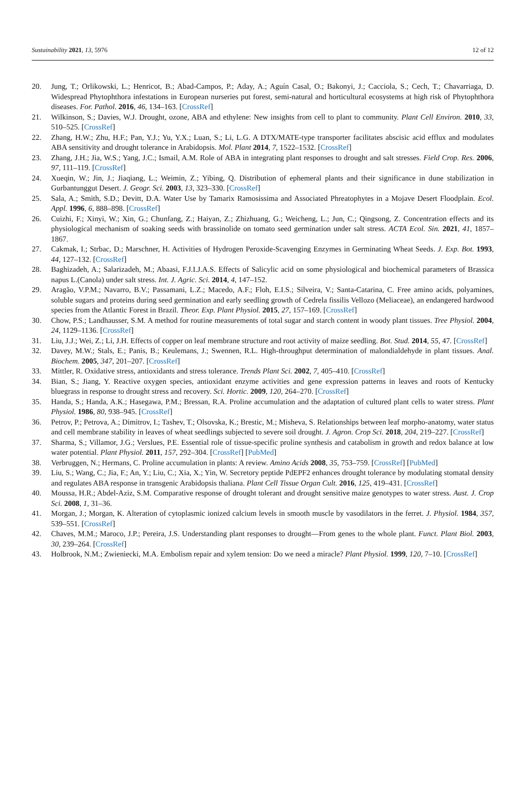Sustainability 2021, 13, 5976 12 of 12
20. Jung, T.; Orlikowski, L.; Henricot, B.; Abad-Campos, P.; Aday, A.; Aguín Casal, O.; Bakonyi, J.; Cacciola, S.; Cech, T.; Chavarriaga, D. Widespread Phytophthora infestations in European nurseries put forest, semi-natural and horticultural ecosystems at high risk of Phytophthora diseases. For. Pathol. 2016, 46, 134–163. [CrossRef]
21. Wilkinson, S.; Davies, W.J. Drought, ozone, ABA and ethylene: New insights from cell to plant to community. Plant Cell Environ. 2010, 33, 510–525. [CrossRef]
22. Zhang, H.W.; Zhu, H.F.; Pan, Y.J.; Yu, Y.X.; Luan, S.; Li, L.G. A DTX/MATE-type transporter facilitates abscisic acid efflux and modulates ABA sensitivity and drought tolerance in Arabidopsis. Mol. Plant 2014, 7, 1522–1532. [CrossRef]
23. Zhang, J.H.; Jia, W.S.; Yang, J.C.; Ismail, A.M. Role of ABA in integrating plant responses to drought and salt stresses. Field Crop. Res. 2006, 97, 111–119. [CrossRef]
24. Xueqin, W.; Jin, J.; Jiaqiang, L.; Weimin, Z.; Yibing, Q. Distribution of ephemeral plants and their significance in dune stabilization in Gurbantunggut Desert. J. Geogr. Sci. 2003, 13, 323–330. [CrossRef]
25. Sala, A.; Smith, S.D.; Devitt, D.A. Water Use by Tamarix Ramosissima and Associated Phreatophytes in a Mojave Desert Floodplain. Ecol. Appl. 1996, 6, 888–898. [CrossRef]
26. Cuizhi, F.; Xinyi, W.; Xin, G.; Chunfang, Z.; Haiyan, Z.; Zhizhuang, G.; Weicheng, L.; Jun, C.; Qingsong, Z. Concentration effects and its physiological mechanism of soaking seeds with brassinolide on tomato seed germination under salt stress. ACTA Ecol. Sin. 2021, 41, 1857–1867.
27. Cakmak, I.; Strbac, D.; Marschner, H. Activities of Hydrogen Peroxide-Scavenging Enzymes in Germinating Wheat Seeds. J. Exp. Bot. 1993, 44, 127–132. [CrossRef]
28. Baghizadeh, A.; Salarizadeh, M.; Abaasi, F.J.I.J.A.S. Effects of Salicylic acid on some physiological and biochemical parameters of Brassica napus L.(Canola) under salt stress. Int. J. Agric. Sci. 2014, 4, 147–152.
29. Aragão, V.P.M.; Navarro, B.V.; Passamani, L.Z.; Macedo, A.F.; Floh, E.I.S.; Silveira, V.; Santa-Catarina, C. Free amino acids, polyamines, soluble sugars and proteins during seed germination and early seedling growth of Cedrela fissilis Vellozo (Meliaceae), an endangered hardwood species from the Atlantic Forest in Brazil. Theor. Exp. Plant Physiol. 2015, 27, 157–169. [CrossRef]
30. Chow, P.S.; Landhausser, S.M. A method for routine measurements of total sugar and starch content in woody plant tissues. Tree Physiol. 2004, 24, 1129–1136. [CrossRef]
31. Liu, J.J.; Wei, Z.; Li, J.H. Effects of copper on leaf membrane structure and root activity of maize seedling. Bot. Stud. 2014, 55, 47. [CrossRef]
32. Davey, M.W.; Stals, E.; Panis, B.; Keulemans, J.; Swennen, R.L. High-throughput determination of malondialdehyde in plant tissues. Anal. Biochem. 2005, 347, 201–207. [CrossRef]
33. Mittler, R. Oxidative stress, antioxidants and stress tolerance. Trends Plant Sci. 2002, 7, 405–410. [CrossRef]
34. Bian, S.; Jiang, Y. Reactive oxygen species, antioxidant enzyme activities and gene expression patterns in leaves and roots of Kentucky bluegrass in response to drought stress and recovery. Sci. Hortic. 2009, 120, 264–270. [CrossRef]
35. Handa, S.; Handa, A.K.; Hasegawa, P.M.; Bressan, R.A. Proline accumulation and the adaptation of cultured plant cells to water stress. Plant Physiol. 1986, 80, 938–945. [CrossRef]
36. Petrov, P.; Petrova, A.; Dimitrov, I.; Tashev, T.; Olsovska, K.; Brestic, M.; Misheva, S. Relationships between leaf morpho-anatomy, water status and cell membrane stability in leaves of wheat seedlings subjected to severe soil drought. J. Agron. Crop Sci. 2018, 204, 219–227. [CrossRef]
37. Sharma, S.; Villamor, J.G.; Verslues, P.E. Essential role of tissue-specific proline synthesis and catabolism in growth and redox balance at low water potential. Plant Physiol. 2011, 157, 292–304. [CrossRef] [PubMed]
38. Verbruggen, N.; Hermans, C. Proline accumulation in plants: A review. Amino Acids 2008, 35, 753–759. [CrossRef] [PubMed]
39. Liu, S.; Wang, C.; Jia, F.; An, Y.; Liu, C.; Xia, X.; Yin, W. Secretory peptide PdEPF2 enhances drought tolerance by modulating stomatal density and regulates ABA response in transgenic Arabidopsis thaliana. Plant Cell Tissue Organ Cult. 2016, 125, 419–431. [CrossRef]
40. Moussa, H.R.; Abdel-Aziz, S.M. Comparative response of drought tolerant and drought sensitive maize genotypes to water stress. Aust. J. Crop Sci. 2008, 1, 31–36.
41. Morgan, J.; Morgan, K. Alteration of cytoplasmic ionized calcium levels in smooth muscle by vasodilators in the ferret. J. Physiol. 1984, 357, 539–551. [CrossRef]
42. Chaves, M.M.; Maroco, J.P.; Pereira, J.S. Understanding plant responses to drought—From genes to the whole plant. Funct. Plant Biol. 2003, 30, 239–264. [CrossRef]
43. Holbrook, N.M.; Zwieniecki, M.A. Embolism repair and xylem tension: Do we need a miracle? Plant Physiol. 1999, 120, 7–10. [CrossRef]